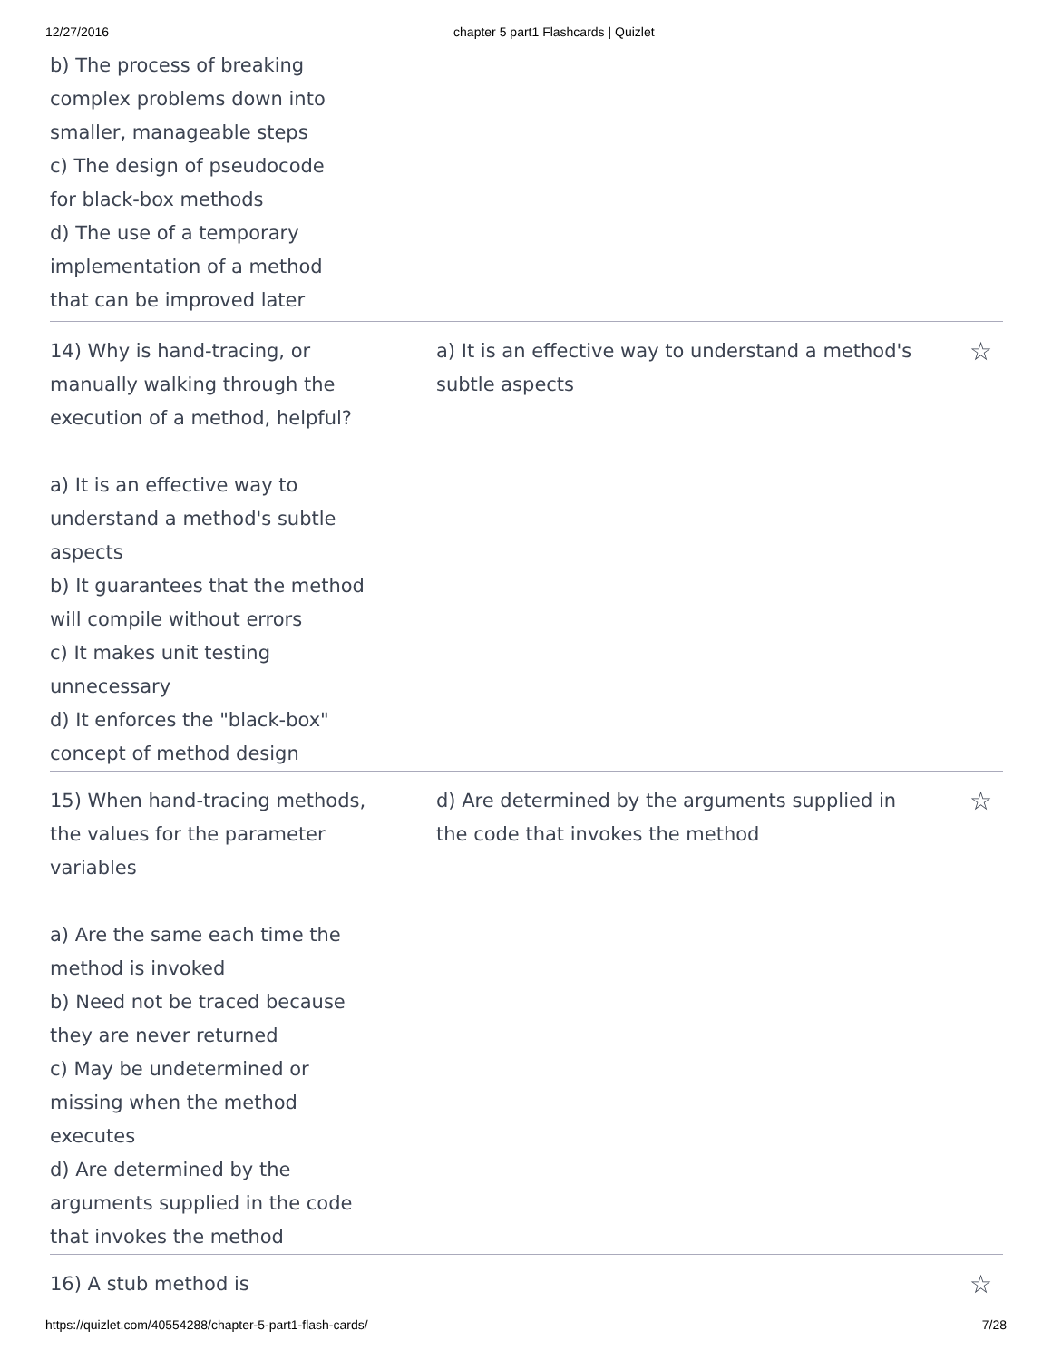12/27/2016 chapter 5 part1 Flashcards | Quizlet
b) The process of breaking
complex problems down into
smaller, manageable steps
c) The design of pseudocode
for black-box methods
d) The use of a temporary
implementation of a method
that can be improved later
14) Why is hand-tracing, or
manually walking through the
execution of a method, helpful?
a) It is an effective way to
understand a method's subtle
aspects
b) It guarantees that the method
will compile without errors
c) It makes unit testing
unnecessary
d) It enforces the "black-box"
concept of method design
a) It is an effective way to understand a method's
subtle aspects ☆
15) When hand-tracing methods,
the values for the parameter
variables
a) Are the same each time the
method is invoked
b) Need not be traced because
they are never returned
c) May be undetermined or
missing when the method
executes
d) Are determined by the
arguments supplied in the code
that invokes the method
d) Are determined by the arguments supplied in
the code that invokes the method ☆
16) A stub method is
☆
https://quizlet.com/40554288/chapter-5-part1-flash-cards/ 7/28